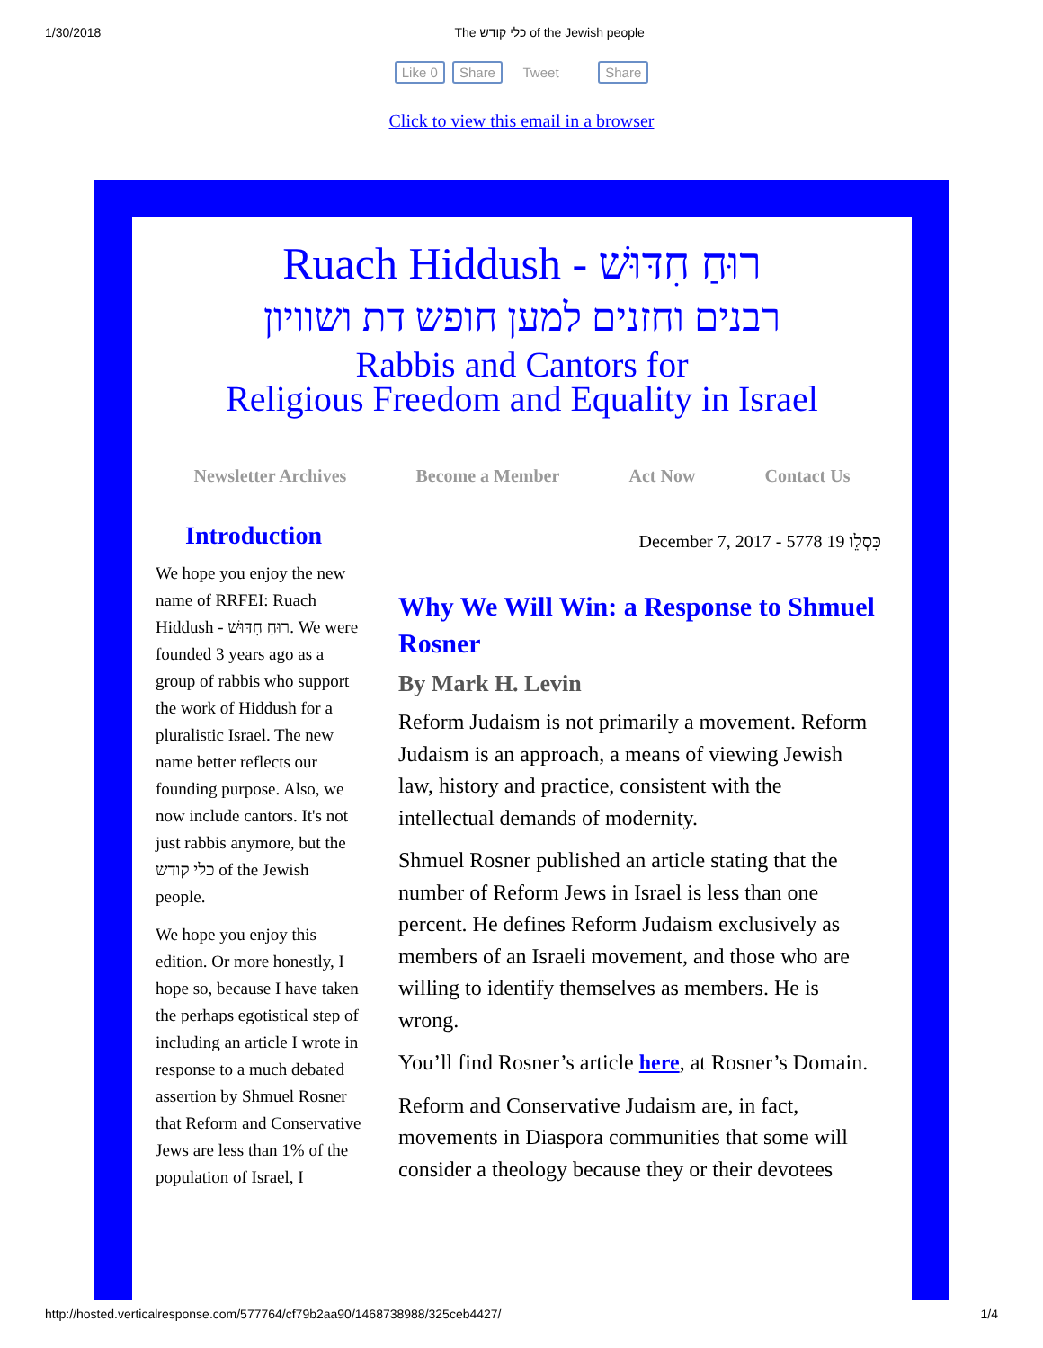1/30/2018 The כלי קודש of the Jewish people
Like 0 Share Tweet Share
Click to view this email in a browser
Ruach Hiddush - רוּחַ חִדּוּשׁ
רבנים וחזנים למען חופש דת ושוויון
Rabbis and Cantors for
Religious Freedom and Equality in Israel
Newsletter Archives Become a Member Act Now Contact Us
Introduction
We hope you enjoy the new name of RRFEI: Ruach Hiddush - רוּחַ חִדּוּשׁ. We were founded 3 years ago as a group of rabbis who support the work of Hiddush for a pluralistic Israel. The new name better reflects our founding purpose. Also, we now include cantors. It's not just rabbis anymore, but the כלי קודש of the Jewish people.
We hope you enjoy this edition. Or more honestly, I hope so, because I have taken the perhaps egotistical step of including an article I wrote in response to a much debated assertion by Shmuel Rosner that Reform and Conservative Jews are less than 1% of the population of Israel, I
December 7, 2017 - 5778 כִּסְלֵו 19
Why We Will Win: a Response to Shmuel Rosner
By Mark H. Levin
Reform Judaism is not primarily a movement. Reform Judaism is an approach, a means of viewing Jewish law, history and practice, consistent with the intellectual demands of modernity.
Shmuel Rosner published an article stating that the number of Reform Jews in Israel is less than one percent. He defines Reform Judaism exclusively as members of an Israeli movement, and those who are willing to identify themselves as members. He is wrong.
You’ll find Rosner’s article here, at Rosner’s Domain.
Reform and Conservative Judaism are, in fact, movements in Diaspora communities that some will consider a theology because they or their devotees
http://hosted.verticalresponse.com/577764/cf79b2aa90/1468738988/325ceb4427/ 1/4